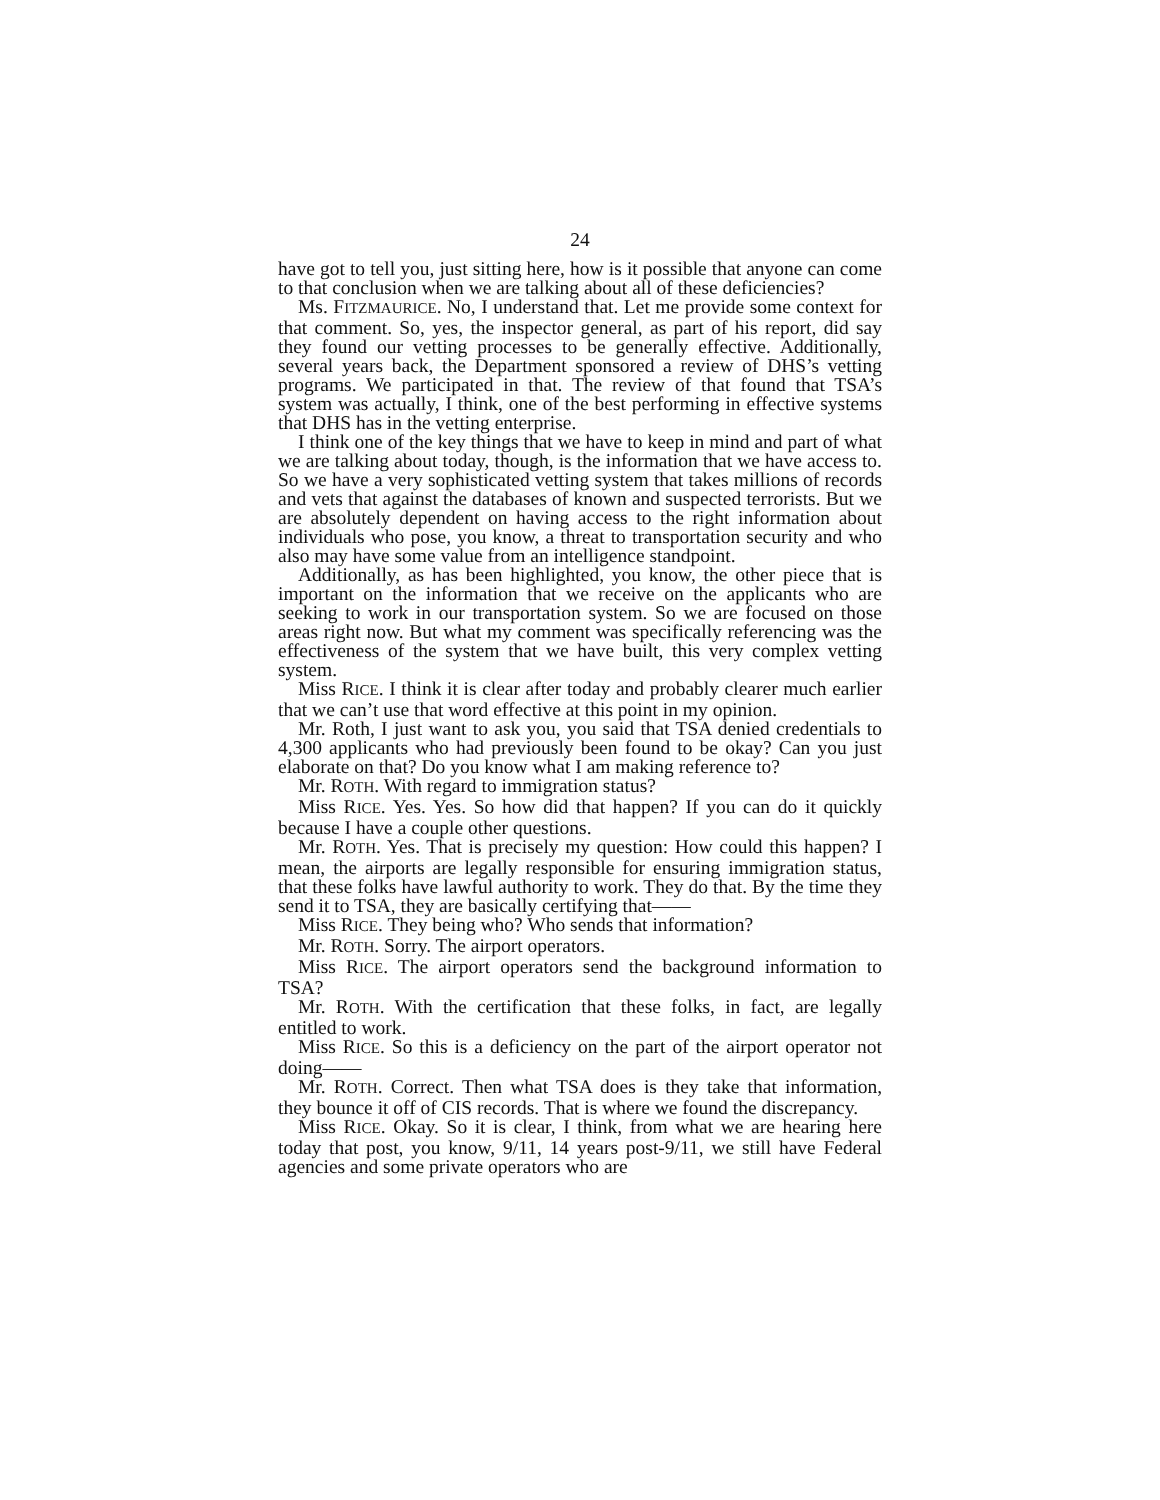24
have got to tell you, just sitting here, how is it possible that anyone can come to that conclusion when we are talking about all of these deficiencies?
Ms. FITZMAURICE. No, I understand that. Let me provide some context for that comment. So, yes, the inspector general, as part of his report, did say they found our vetting processes to be generally effective. Additionally, several years back, the Department sponsored a review of DHS’s vetting programs. We participated in that. The review of that found that TSA’s system was actually, I think, one of the best performing in effective systems that DHS has in the vetting enterprise.
I think one of the key things that we have to keep in mind and part of what we are talking about today, though, is the information that we have access to. So we have a very sophisticated vetting system that takes millions of records and vets that against the databases of known and suspected terrorists. But we are absolutely dependent on having access to the right information about individuals who pose, you know, a threat to transportation security and who also may have some value from an intelligence standpoint.
Additionally, as has been highlighted, you know, the other piece that is important on the information that we receive on the applicants who are seeking to work in our transportation system. So we are focused on those areas right now. But what my comment was specifically referencing was the effectiveness of the system that we have built, this very complex vetting system.
Miss RICE. I think it is clear after today and probably clearer much earlier that we can’t use that word effective at this point in my opinion.
Mr. Roth, I just want to ask you, you said that TSA denied credentials to 4,300 applicants who had previously been found to be okay? Can you just elaborate on that? Do you know what I am making reference to?
Mr. ROTH. With regard to immigration status?
Miss RICE. Yes. Yes. So how did that happen? If you can do it quickly because I have a couple other questions.
Mr. ROTH. Yes. That is precisely my question: How could this happen? I mean, the airports are legally responsible for ensuring immigration status, that these folks have lawful authority to work. They do that. By the time they send it to TSA, they are basically certifying that——
Miss RICE. They being who? Who sends that information?
Mr. ROTH. Sorry. The airport operators.
Miss RICE. The airport operators send the background information to TSA?
Mr. ROTH. With the certification that these folks, in fact, are legally entitled to work.
Miss RICE. So this is a deficiency on the part of the airport operator not doing——
Mr. ROTH. Correct. Then what TSA does is they take that information, they bounce it off of CIS records. That is where we found the discrepancy.
Miss RICE. Okay. So it is clear, I think, from what we are hearing here today that post, you know, 9/11, 14 years post-9/11, we still have Federal agencies and some private operators who are